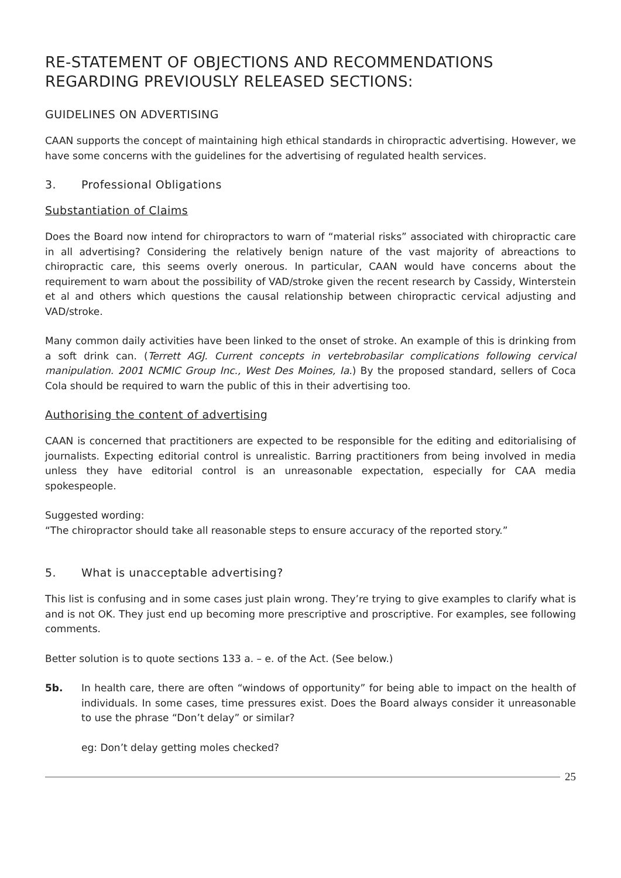RE-STATEMENT OF OBJECTIONS AND RECOMMENDATIONS
REGARDING PREVIOUSLY RELEASED SECTIONS:
GUIDELINES ON ADVERTISING
CAAN supports the concept of maintaining high ethical standards in chiropractic advertising. However, we have some concerns with the guidelines for the advertising of regulated health services.
3. Professional Obligations
Substantiation of Claims
Does the Board now intend for chiropractors to warn of “material risks” associated with chiropractic care in all advertising? Considering the relatively benign nature of the vast majority of abreactions to chiropractic care, this seems overly onerous. In particular, CAAN would have concerns about the requirement to warn about the possibility of VAD/stroke given the recent research by Cassidy, Winterstein et al and others which questions the causal relationship between chiropractic cervical adjusting and VAD/stroke.
Many common daily activities have been linked to the onset of stroke. An example of this is drinking from a soft drink can. (Terrett AGJ. Current concepts in vertebrobasilar complications following cervical manipulation. 2001 NCMIC Group Inc., West Des Moines, Ia.) By the proposed standard, sellers of Coca Cola should be required to warn the public of this in their advertising too.
Authorising the content of advertising
CAAN is concerned that practitioners are expected to be responsible for the editing and editorialising of journalists. Expecting editorial control is unrealistic. Barring practitioners from being involved in media unless they have editorial control is an unreasonable expectation, especially for CAA media spokespeople.
Suggested wording:
“The chiropractor should take all reasonable steps to ensure accuracy of the reported story.”
5. What is unacceptable advertising?
This list is confusing and in some cases just plain wrong. They’re trying to give examples to clarify what is and is not OK. They just end up becoming more prescriptive and proscriptive. For examples, see following comments.
Better solution is to quote sections 133 a. – e. of the Act. (See below.)
5b. In health care, there are often “windows of opportunity” for being able to impact on the health of individuals. In some cases, time pressures exist. Does the Board always consider it unreasonable to use the phrase “Don’t delay” or similar?
eg: Don’t delay getting moles checked?
25